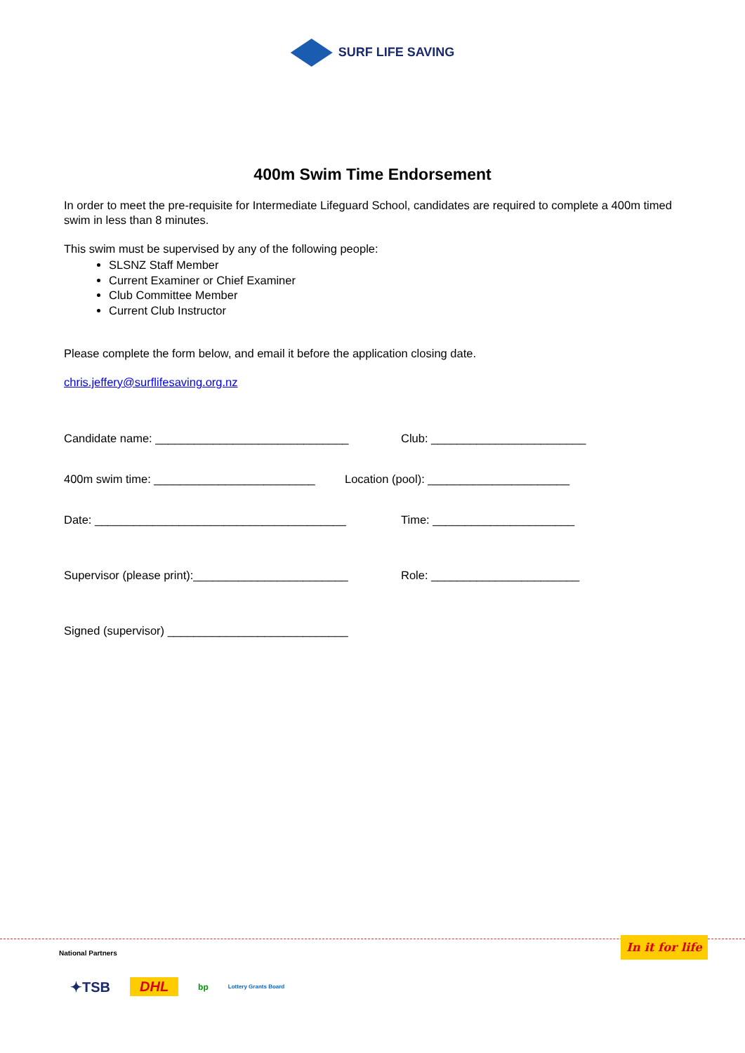SURF LIFE SAVING
400m Swim Time Endorsement
In order to meet the pre-requisite for Intermediate Lifeguard School, candidates are required to complete a 400m timed swim in less than 8 minutes.
This swim must be supervised by any of the following people:
SLSNZ Staff Member
Current Examiner or Chief Examiner
Club Committee Member
Current Club Instructor
Please complete the form below, and email it before the application closing date.
chris.jeffery@surflifesaving.org.nz
Candidate name: ______________________________ Club: ________________________
400m swim time: _________________________
Location (pool): ______________________
Date: _______________________________________ Time: ______________________
Supervisor (please print):________________________
Role: _______________________
Signed (supervisor) ____________________________
National Partners
✦TSB DHL bp Lottery Grants Board
In it for life